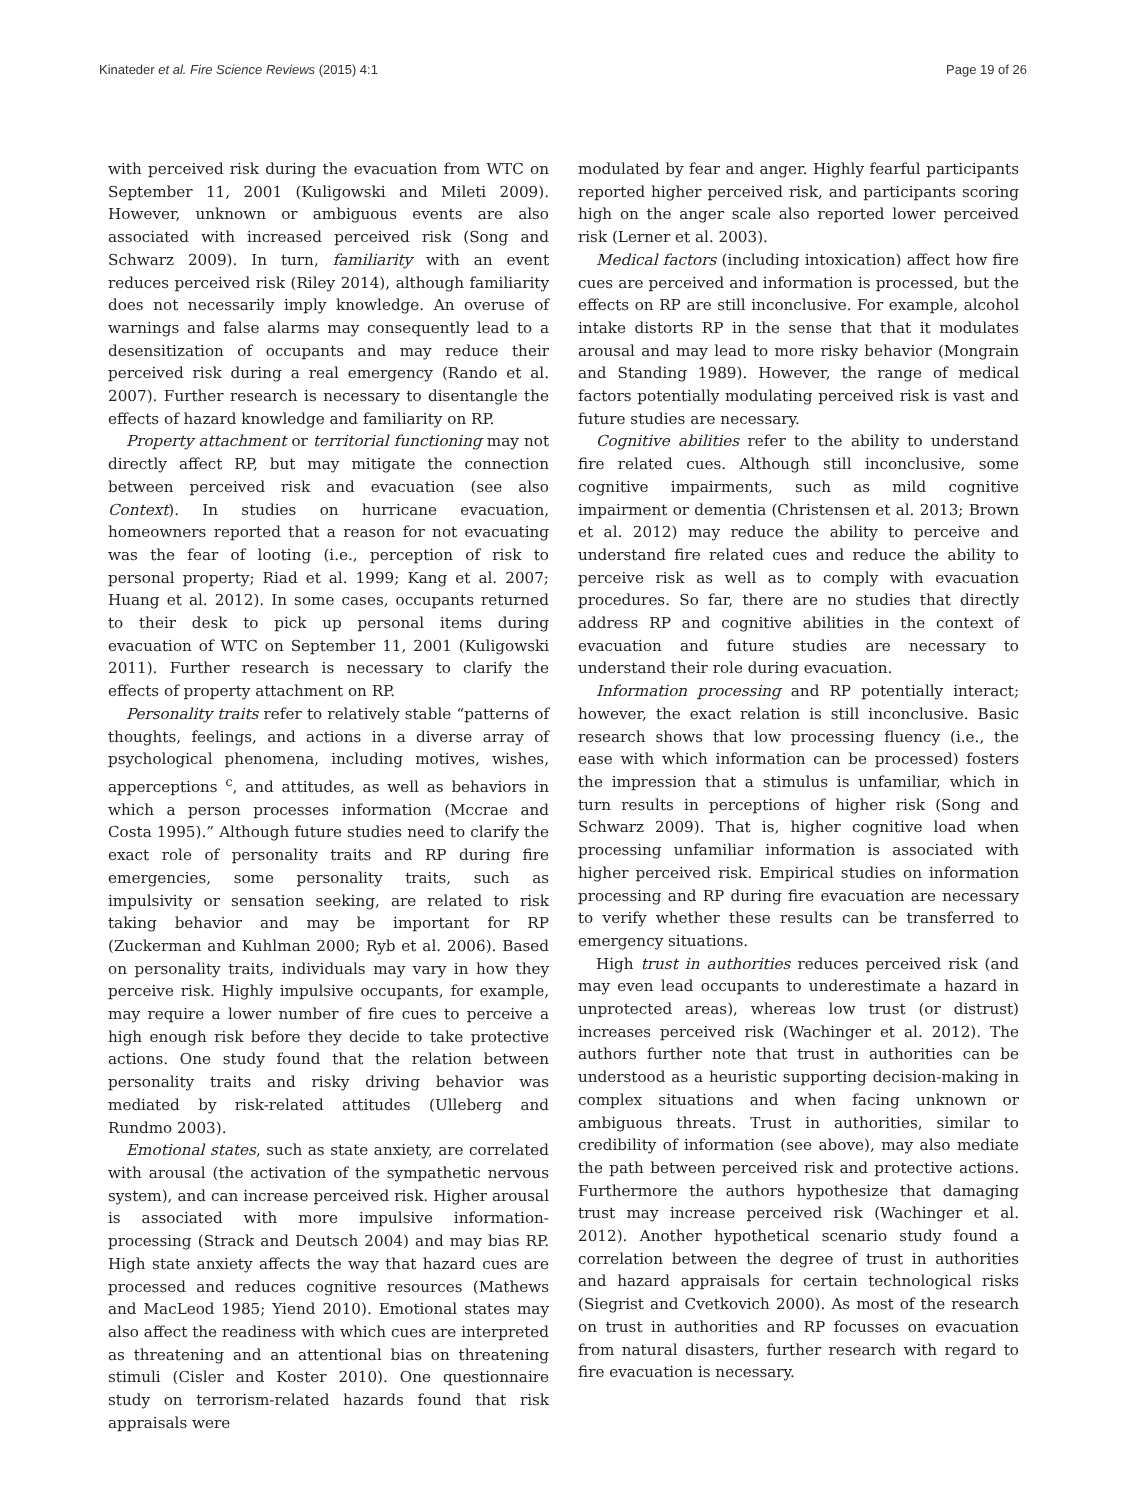Kinateder et al. Fire Science Reviews (2015) 4:1 Page 19 of 26
with perceived risk during the evacuation from WTC on September 11, 2001 (Kuligowski and Mileti 2009). However, unknown or ambiguous events are also associated with increased perceived risk (Song and Schwarz 2009). In turn, familiarity with an event reduces perceived risk (Riley 2014), although familiarity does not necessarily imply knowledge. An overuse of warnings and false alarms may consequently lead to a desensitization of occupants and may reduce their perceived risk during a real emergency (Rando et al. 2007). Further research is necessary to disentangle the effects of hazard knowledge and familiarity on RP.
Property attachment or territorial functioning may not directly affect RP, but may mitigate the connection between perceived risk and evacuation (see also Context). In studies on hurricane evacuation, homeowners reported that a reason for not evacuating was the fear of looting (i.e., perception of risk to personal property; Riad et al. 1999; Kang et al. 2007; Huang et al. 2012). In some cases, occupants returned to their desk to pick up personal items during evacuation of WTC on September 11, 2001 (Kuligowski 2011). Further research is necessary to clarify the effects of property attachment on RP.
Personality traits refer to relatively stable “patterns of thoughts, feelings, and actions in a diverse array of psychological phenomena, including motives, wishes, apperceptions <sup>c</sup>, and attitudes, as well as behaviors in which a person processes information (Mccrae and Costa 1995).” Although future studies need to clarify the exact role of personality traits and RP during fire emergencies, some personality traits, such as impulsivity or sensation seeking, are related to risk taking behavior and may be important for RP (Zuckerman and Kuhlman 2000; Ryb et al. 2006). Based on personality traits, individuals may vary in how they perceive risk. Highly impulsive occupants, for example, may require a lower number of fire cues to perceive a high enough risk before they decide to take protective actions. One study found that the relation between personality traits and risky driving behavior was mediated by risk-related attitudes (Ulleberg and Rundmo 2003).
Emotional states, such as state anxiety, are correlated with arousal (the activation of the sympathetic nervous system), and can increase perceived risk. Higher arousal is associated with more impulsive information-processing (Strack and Deutsch 2004) and may bias RP. High state anxiety affects the way that hazard cues are processed and reduces cognitive resources (Mathews and MacLeod 1985; Yiend 2010). Emotional states may also affect the readiness with which cues are interpreted as threatening and an attentional bias on threatening stimuli (Cisler and Koster 2010). One questionnaire study on terrorism-related hazards found that risk appraisals were
modulated by fear and anger. Highly fearful participants reported higher perceived risk, and participants scoring high on the anger scale also reported lower perceived risk (Lerner et al. 2003).
Medical factors (including intoxication) affect how fire cues are perceived and information is processed, but the effects on RP are still inconclusive. For example, alcohol intake distorts RP in the sense that that it modulates arousal and may lead to more risky behavior (Mongrain and Standing 1989). However, the range of medical factors potentially modulating perceived risk is vast and future studies are necessary.
Cognitive abilities refer to the ability to understand fire related cues. Although still inconclusive, some cognitive impairments, such as mild cognitive impairment or dementia (Christensen et al. 2013; Brown et al. 2012) may reduce the ability to perceive and understand fire related cues and reduce the ability to perceive risk as well as to comply with evacuation procedures. So far, there are no studies that directly address RP and cognitive abilities in the context of evacuation and future studies are necessary to understand their role during evacuation.
Information processing and RP potentially interact; however, the exact relation is still inconclusive. Basic research shows that low processing fluency (i.e., the ease with which information can be processed) fosters the impression that a stimulus is unfamiliar, which in turn results in perceptions of higher risk (Song and Schwarz 2009). That is, higher cognitive load when processing unfamiliar information is associated with higher perceived risk. Empirical studies on information processing and RP during fire evacuation are necessary to verify whether these results can be transferred to emergency situations.
High trust in authorities reduces perceived risk (and may even lead occupants to underestimate a hazard in unprotected areas), whereas low trust (or distrust) increases perceived risk (Wachinger et al. 2012). The authors further note that trust in authorities can be understood as a heuristic supporting decision-making in complex situations and when facing unknown or ambiguous threats. Trust in authorities, similar to credibility of information (see above), may also mediate the path between perceived risk and protective actions. Furthermore the authors hypothesize that damaging trust may increase perceived risk (Wachinger et al. 2012). Another hypothetical scenario study found a correlation between the degree of trust in authorities and hazard appraisals for certain technological risks (Siegrist and Cvetkovich 2000). As most of the research on trust in authorities and RP focusses on evacuation from natural disasters, further research with regard to fire evacuation is necessary.